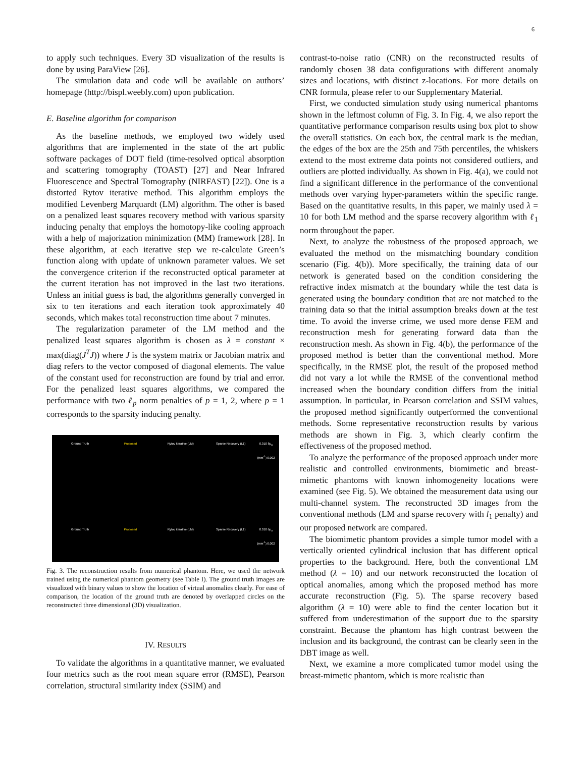6
to apply such techniques. Every 3D visualization of the results is done by using ParaView [26].
The simulation data and code will be available on authors’ homepage (http://bispl.weebly.com) upon publication.
E. Baseline algorithm for comparison
As the baseline methods, we employed two widely used algorithms that are implemented in the state of the art public software packages of DOT field (time-resolved optical absorption and scattering tomography (TOAST) [27] and Near Infrared Fluorescence and Spectral Tomography (NIRFAST) [22]). One is a distorted Rytov iterative method. This algorithm employs the modified Levenberg Marquardt (LM) algorithm. The other is based on a penalized least squares recovery method with various sparsity inducing penalty that employs the homotopy-like cooling approach with a help of majorization minimization (MM) framework [28]. In these algorithm, at each iterative step we re-calculate Green’s function along with update of unknown parameter values. We set the convergence criterion if the reconstructed optical parameter at the current iteration has not improved in the last two iterations. Unless an initial guess is bad, the algorithms generally converged in six to ten iterations and each iteration took approximately 40 seconds, which makes total reconstruction time about 7 minutes.
The regularization parameter of the LM method and the penalized least squares algorithm is chosen as λ = constant × max(diag(J<sup>T</sup>J)) where J is the system matrix or Jacobian matrix and diag refers to the vector composed of diagonal elements. The value of the constant used for reconstruction are found by trial and error. For the penalized least squares algorithms, we compared the performance with two ℓ<sub>p</sub> norm penalties of p = 1, 2, where p = 1 corresponds to the sparsity inducing penalty.
Ground Truth
Proposed
Rytov iterative (LM)
Sparse Recovery (L1)
0.010 δμ<sub>a</sub> (mm<sup>-1</sup>) 0.002
Ground Truth
Proposed
Rytov iterative (LM)
Sparse Recovery (L1)
0.010 δμ<sub>a</sub> (mm<sup>-1</sup>) 0.002
Fig. 3. The reconstruction results from numerical phantom. Here, we used the network trained using the numerical phantom geometry (see Table I). The ground truth images are visualized with binary values to show the location of virtual anomalies clearly. For ease of comparison, the location of the ground truth are denoted by overlapped circles on the reconstructed three dimensional (3D) visualization.
IV. RESULTS
To validate the algorithms in a quantitative manner, we evaluated four metrics such as the root mean square error (RMSE), Pearson correlation, structural similarity index (SSIM) and
contrast-to-noise ratio (CNR) on the reconstructed results of randomly chosen 38 data configurations with different anomaly sizes and locations, with distinct z-locations. For more details on CNR formula, please refer to our Supplementary Material.
First, we conducted simulation study using numerical phantoms shown in the leftmost column of Fig. 3. In Fig. 4, we also report the quantitative performance comparison results using box plot to show the overall statistics. On each box, the central mark is the median, the edges of the box are the 25th and 75th percentiles, the whiskers extend to the most extreme data points not considered outliers, and outliers are plotted individually. As shown in Fig. 4(a), we could not find a significant difference in the performance of the conventional methods over varying hyper-parameters within the specific range. Based on the quantitative results, in this paper, we mainly used λ = 10 for both LM method and the sparse recovery algorithm with ℓ<sub>1</sub> norm throughout the paper.
Next, to analyze the robustness of the proposed approach, we evaluated the method on the mismatching boundary condition scenario (Fig. 4(b)). More specifically, the training data of our network is generated based on the condition considering the refractive index mismatch at the boundary while the test data is generated using the boundary condition that are not matched to the training data so that the initial assumption breaks down at the test time. To avoid the inverse crime, we used more dense FEM and reconstruction mesh for generating forward data than the reconstruction mesh. As shown in Fig. 4(b), the performance of the proposed method is better than the conventional method. More specifically, in the RMSE plot, the result of the proposed method did not vary a lot while the RMSE of the conventional method increased when the boundary condition differs from the initial assumption. In particular, in Pearson correlation and SSIM values, the proposed method significantly outperformed the conventional methods. Some representative reconstruction results by various methods are shown in Fig. 3, which clearly confirm the effectiveness of the proposed method.
To analyze the performance of the proposed approach under more realistic and controlled environments, biomimetic and breast-mimetic phantoms with known inhomogeneity locations were examined (see Fig. 5). We obtained the measurement data using our multi-channel system. The reconstructed 3D images from the conventional methods (LM and sparse recovery with l<sub>1</sub> penalty) and our proposed network are compared.
The biomimetic phantom provides a simple tumor model with a vertically oriented cylindrical inclusion that has different optical properties to the background. Here, both the conventional LM method (λ = 10) and our network reconstructed the location of optical anomalies, among which the proposed method has more accurate reconstruction (Fig. 5). The sparse recovery based algorithm (λ = 10) were able to find the center location but it suffered from underestimation of the support due to the sparsity constraint. Because the phantom has high contrast between the inclusion and its background, the contrast can be clearly seen in the DBT image as well.
Next, we examine a more complicated tumor model using the breast-mimetic phantom, which is more realistic than